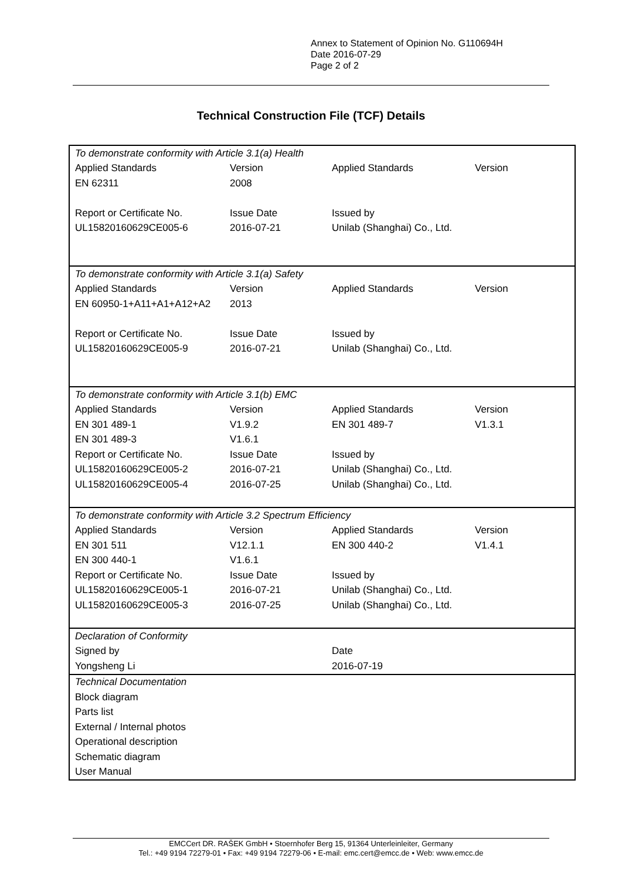Annex to Statement of Opinion No. G110694H
Date 2016-07-29
Page 2 of 2
Technical Construction File (TCF) Details
| To demonstrate conformity with Article 3.1(a) Health | | | |
| Applied Standards | Version | Applied Standards | Version |
| EN 62311 | 2008 | | |
| Report or Certificate No. | Issue Date | Issued by | |
| UL15820160629CE005-6 | 2016-07-21 | Unilab (Shanghai) Co., Ltd. | |
| To demonstrate conformity with Article 3.1(a) Safety | | | |
| Applied Standards | Version | Applied Standards | Version |
| EN 60950-1+A11+A1+A12+A2 | 2013 | | |
| Report or Certificate No. | Issue Date | Issued by | |
| UL15820160629CE005-9 | 2016-07-21 | Unilab (Shanghai) Co., Ltd. | |
| To demonstrate conformity with Article 3.1(b) EMC | | | |
| Applied Standards | Version | Applied Standards | Version |
| EN 301 489-1 | V1.9.2 | EN 301 489-7 | V1.3.1 |
| EN 301 489-3 | V1.6.1 | | |
| Report or Certificate No. | Issue Date | Issued by | |
| UL15820160629CE005-2 | 2016-07-21 | Unilab (Shanghai) Co., Ltd. | |
| UL15820160629CE005-4 | 2016-07-25 | Unilab (Shanghai) Co., Ltd. | |
| To demonstrate conformity with Article 3.2 Spectrum Efficiency | | | |
| Applied Standards | Version | Applied Standards | Version |
| EN 301 511 | V12.1.1 | EN 300 440-2 | V1.4.1 |
| EN 300 440-1 | V1.6.1 | | |
| Report or Certificate No. | Issue Date | Issued by | |
| UL15820160629CE005-1 | 2016-07-21 | Unilab (Shanghai) Co., Ltd. | |
| UL15820160629CE005-3 | 2016-07-25 | Unilab (Shanghai) Co., Ltd. | |
| Declaration of Conformity | | | |
| Signed by | | Date | |
| Yongsheng Li | | 2016-07-19 | |
| Technical Documentation | | | |
| Block diagram | | | |
| Parts list | | | |
| External / Internal photos | | | |
| Operational description | | | |
| Schematic diagram | | | |
| User Manual | | | |
EMCCert DR. RAŠEK GmbH • Stoernhofer Berg 15, 91364 Unterleinleiter, Germany
Tel.: +49 9194 72279-01 • Fax: +49 9194 72279-06 • E-mail: emc.cert@emcc.de • Web: www.emcc.de